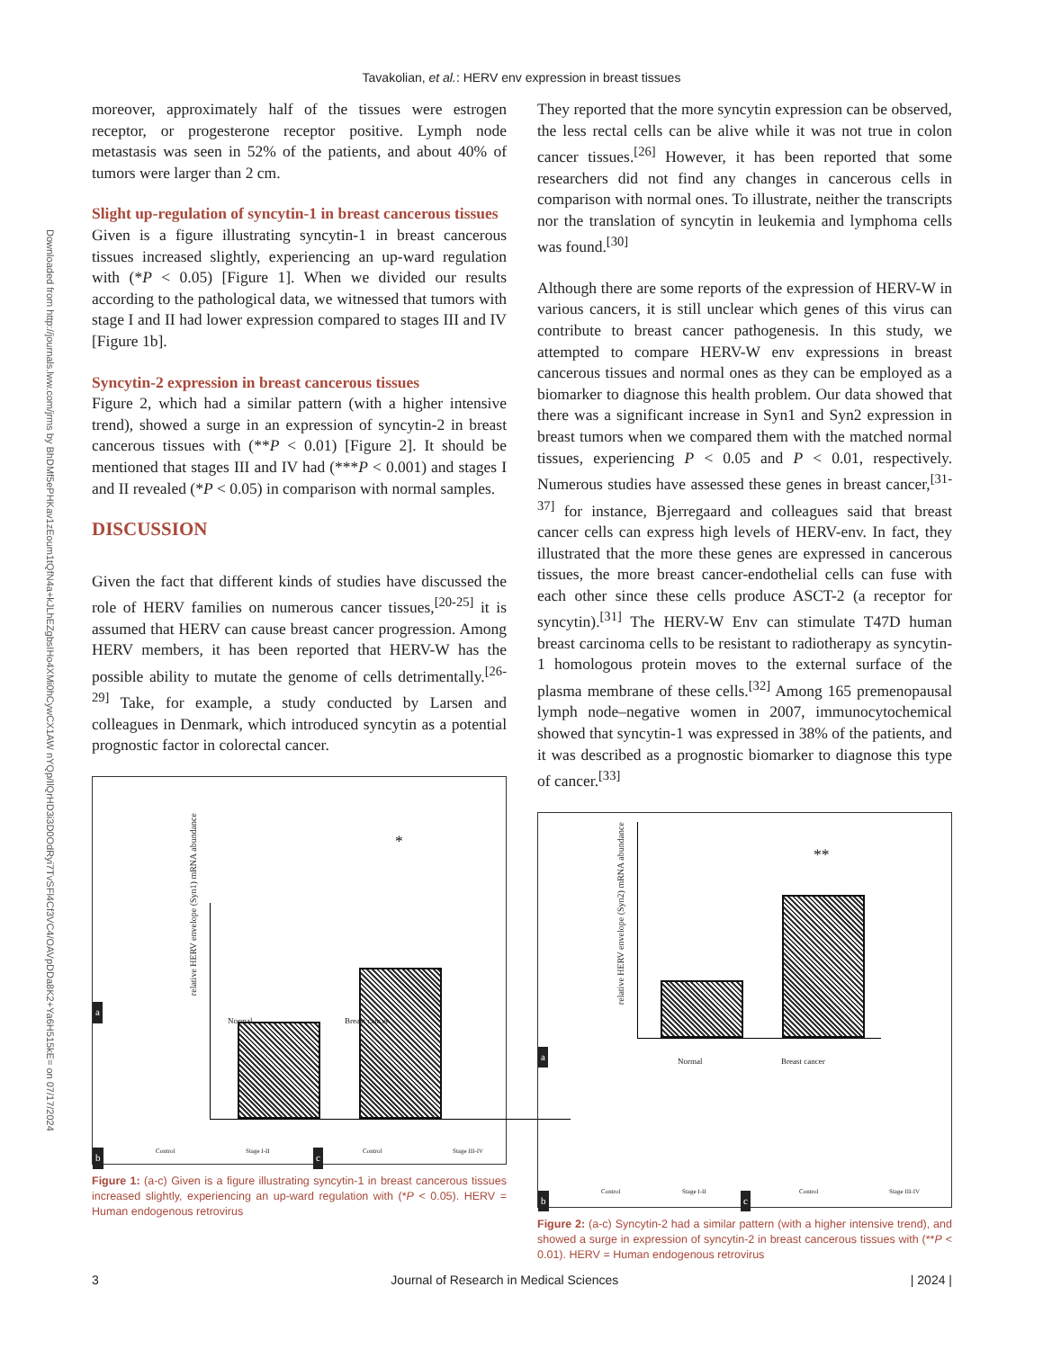Downloaded from http://journals.lww.com/jrms by BhDMf5ePHKav1zEoum1tQfN4a+kJLhEZgbsIHo4XMi0hCywCX1AW nYQp/IlQrHD3i3D0OdRyi7TvSFl4Cf3VC4/OAVpDDa8K2+Ya6H515kE= on 07/17/2024
Tavakolian, et al.: HERV env expression in breast tissues
moreover, approximately half of the tissues were estrogen receptor, or progesterone receptor positive. Lymph node metastasis was seen in 52% of the patients, and about 40% of tumors were larger than 2 cm.
Slight up-regulation of syncytin-1 in breast cancerous tissues
Given is a figure illustrating syncytin-1 in breast cancerous tissues increased slightly, experiencing an up-ward regulation with (*P < 0.05) [Figure 1]. When we divided our results according to the pathological data, we witnessed that tumors with stage I and II had lower expression compared to stages III and IV [Figure 1b].
Syncytin-2 expression in breast cancerous tissues
Figure 2, which had a similar pattern (with a higher intensive trend), showed a surge in an expression of syncytin-2 in breast cancerous tissues with (**P < 0.01) [Figure 2]. It should be mentioned that stages III and IV had (***P < 0.001) and stages I and II revealed (*P < 0.05) in comparison with normal samples.
DISCUSSION
Given the fact that different kinds of studies have discussed the role of HERV families on numerous cancer tissues,<sup>[20-25]</sup> it is assumed that HERV can cause breast cancer progression. Among HERV members, it has been reported that HERV-W has the possible ability to mutate the genome of cells detrimentally.<sup>[26-29]</sup> Take, for example, a study conducted by Larsen and colleagues in Denmark, which introduced syncytin as a potential prognostic factor in colorectal cancer.
*
relative HERV envelope (Syn1) mRNA abundance
Normal Breast cancer
a
Control Stage I-II Control Stage III-IV
b c
Figure 1: (a-c) Given is a figure illustrating syncytin-1 in breast cancerous tissues increased slightly, experiencing an up-ward regulation with (*P < 0.05). HERV = Human endogenous retrovirus
They reported that the more syncytin expression can be observed, the less rectal cells can be alive while it was not true in colon cancer tissues.<sup>[26]</sup> However, it has been reported that some researchers did not find any changes in cancerous cells in comparison with normal ones. To illustrate, neither the transcripts nor the translation of syncytin in leukemia and lymphoma cells was found.<sup>[30]</sup>
Although there are some reports of the expression of HERV-W in various cancers, it is still unclear which genes of this virus can contribute to breast cancer pathogenesis. In this study, we attempted to compare HERV-W env expressions in breast cancerous tissues and normal ones as they can be employed as a biomarker to diagnose this health problem. Our data showed that there was a significant increase in Syn1 and Syn2 expression in breast tumors when we compared them with the matched normal tissues, experiencing P < 0.05 and P < 0.01, respectively. Numerous studies have assessed these genes in breast cancer,<sup>[31-37]</sup> for instance, Bjerregaard and colleagues said that breast cancer cells can express high levels of HERV-env. In fact, they illustrated that the more these genes are expressed in cancerous tissues, the more breast cancer-endothelial cells can fuse with each other since these cells produce ASCT-2 (a receptor for syncytin).<sup>[31]</sup> The HERV-W Env can stimulate T47D human breast carcinoma cells to be resistant to radiotherapy as syncytin-1 homologous protein moves to the external surface of the plasma membrane of these cells.<sup>[32]</sup> Among 165 premenopausal lymph node–negative women in 2007, immunocytochemical showed that syncytin-1 was expressed in 38% of the patients, and it was described as a prognostic biomarker to diagnose this type of cancer.<sup>[33]</sup>
**
relative HERV envelope (Syn2) mRNA abundance
Normal Breast cancer a
Control Stage I-II Control Stage III-IV
b c
Figure 2: (a-c) Syncytin-2 had a similar pattern (with a higher intensive trend), and showed a surge in expression of syncytin-2 in breast cancerous tissues with (**P < 0.01). HERV = Human endogenous retrovirus
3 Journal of Research in Medical Sciences | 2024 |